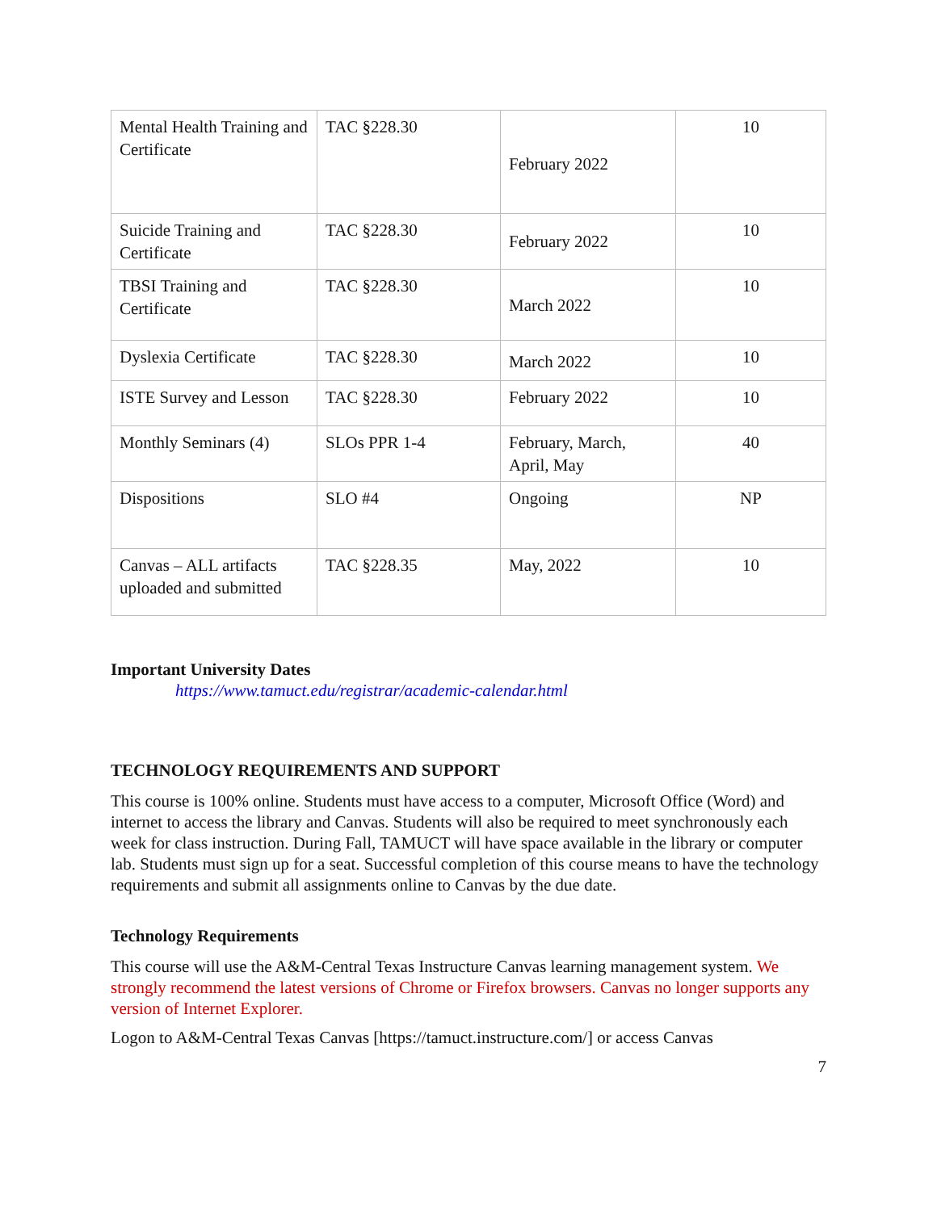| Mental Health Training and Certificate | TAC §228.30 | February 2022 | 10 |
| Suicide Training and Certificate | TAC §228.30 | February 2022 | 10 |
| TBSI Training and Certificate | TAC §228.30 | March 2022 | 10 |
| Dyslexia Certificate | TAC §228.30 | March 2022 | 10 |
| ISTE Survey and Lesson | TAC §228.30 | February 2022 | 10 |
| Monthly Seminars (4) | SLOs PPR 1-4 | February, March, April, May | 40 |
| Dispositions | SLO #4 | Ongoing | NP |
| Canvas – ALL artifacts uploaded and submitted | TAC §228.35 | May, 2022 | 10 |
Important University Dates
https://www.tamuct.edu/registrar/academic-calendar.html
TECHNOLOGY REQUIREMENTS AND SUPPORT
This course is 100% online. Students must have access to a computer, Microsoft Office (Word) and internet to access the library and Canvas. Students will also be required to meet synchronously each week for class instruction. During Fall, TAMUCT will have space available in the library or computer lab. Students must sign up for a seat. Successful completion of this course means to have the technology requirements and submit all assignments online to Canvas by the due date.
Technology Requirements
This course will use the A&M-Central Texas Instructure Canvas learning management system. We strongly recommend the latest versions of Chrome or Firefox browsers. Canvas no longer supports any version of Internet Explorer.
Logon to A&M-Central Texas Canvas [https://tamuct.instructure.com/] or access Canvas
7